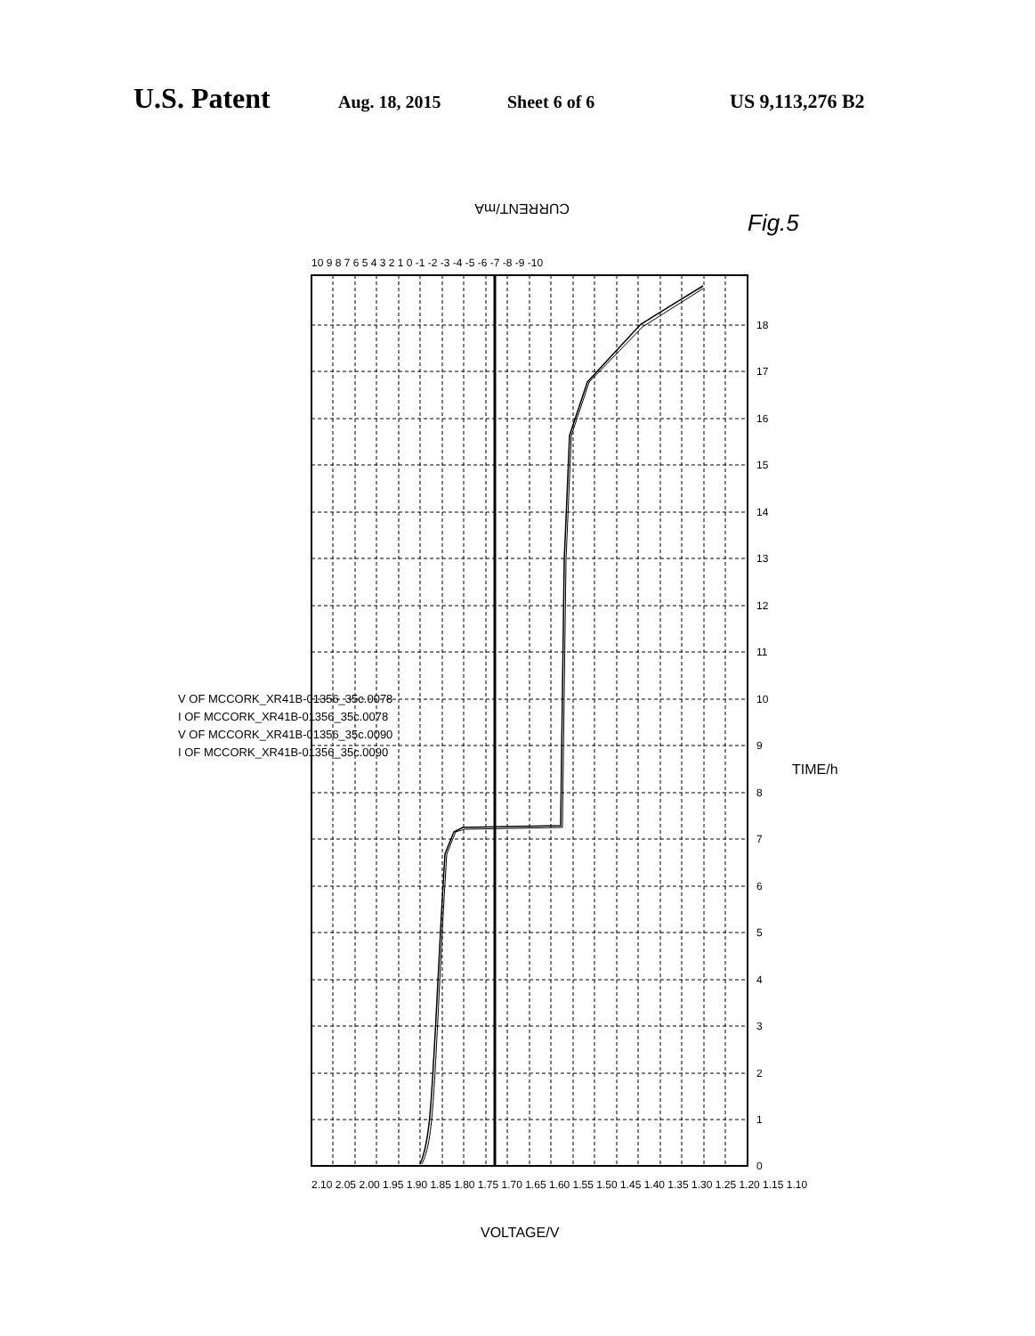U.S. Patent Aug. 18, 2015 Sheet 6 of 6 US 9,113,276 B2
CURRENT/mA
VOLTAGE/V
TIME/h
Fig.5
V OF MCCORK_XR41B-01356_35c.0078
I OF MCCORK_XR41B-01356_35c.0078
V OF MCCORK_XR41B-01356_35c.0090
I OF MCCORK_XR41B-01356_35c.0090
2.10 2.05 2.00 1.95 1.90 1.85 1.80 1.75 1.70 1.65 1.60 1.55 1.50 1.45 1.40 1.35 1.30 1.25 1.20 1.15 1.10
10 9 8 7 6 5 4 3 2 1 0 -1 -2 -3 -4 -5 -6 -7 -8 -9 -10
0
1
2
3
4
5
6
7
8
9
10
11
12
13
14
15
16
17
18